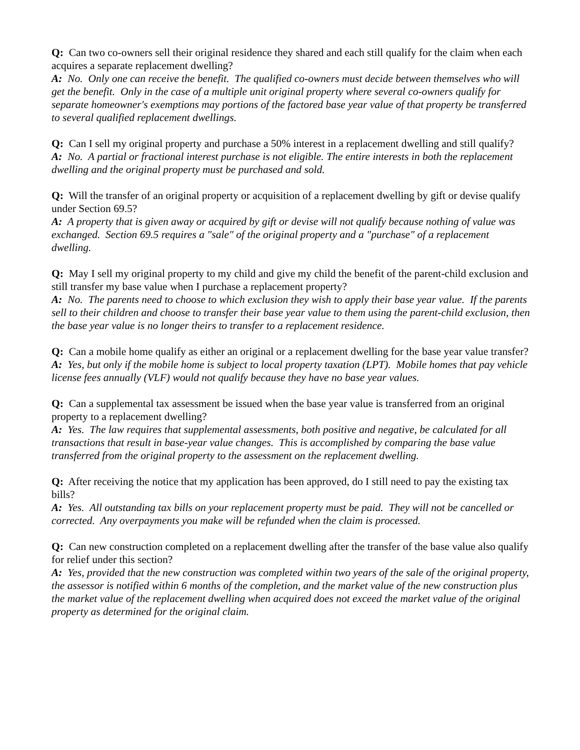Q: Can two co-owners sell their original residence they shared and each still qualify for the claim when each acquires a separate replacement dwelling?
A: No. Only one can receive the benefit. The qualified co-owners must decide between themselves who will get the benefit. Only in the case of a multiple unit original property where several co-owners qualify for separate homeowner's exemptions may portions of the factored base year value of that property be transferred to several qualified replacement dwellings.
Q: Can I sell my original property and purchase a 50% interest in a replacement dwelling and still qualify?
A: No. A partial or fractional interest purchase is not eligible. The entire interests in both the replacement dwelling and the original property must be purchased and sold.
Q: Will the transfer of an original property or acquisition of a replacement dwelling by gift or devise qualify under Section 69.5?
A: A property that is given away or acquired by gift or devise will not qualify because nothing of value was exchanged. Section 69.5 requires a "sale" of the original property and a "purchase" of a replacement dwelling.
Q: May I sell my original property to my child and give my child the benefit of the parent-child exclusion and still transfer my base value when I purchase a replacement property?
A: No. The parents need to choose to which exclusion they wish to apply their base year value. If the parents sell to their children and choose to transfer their base year value to them using the parent-child exclusion, then the base year value is no longer theirs to transfer to a replacement residence.
Q: Can a mobile home qualify as either an original or a replacement dwelling for the base year value transfer?
A: Yes, but only if the mobile home is subject to local property taxation (LPT). Mobile homes that pay vehicle license fees annually (VLF) would not qualify because they have no base year values.
Q: Can a supplemental tax assessment be issued when the base year value is transferred from an original property to a replacement dwelling?
A: Yes. The law requires that supplemental assessments, both positive and negative, be calculated for all transactions that result in base-year value changes. This is accomplished by comparing the base value transferred from the original property to the assessment on the replacement dwelling.
Q: After receiving the notice that my application has been approved, do I still need to pay the existing tax bills?
A: Yes. All outstanding tax bills on your replacement property must be paid. They will not be cancelled or corrected. Any overpayments you make will be refunded when the claim is processed.
Q: Can new construction completed on a replacement dwelling after the transfer of the base value also qualify for relief under this section?
A: Yes, provided that the new construction was completed within two years of the sale of the original property, the assessor is notified within 6 months of the completion, and the market value of the new construction plus the market value of the replacement dwelling when acquired does not exceed the market value of the original property as determined for the original claim.